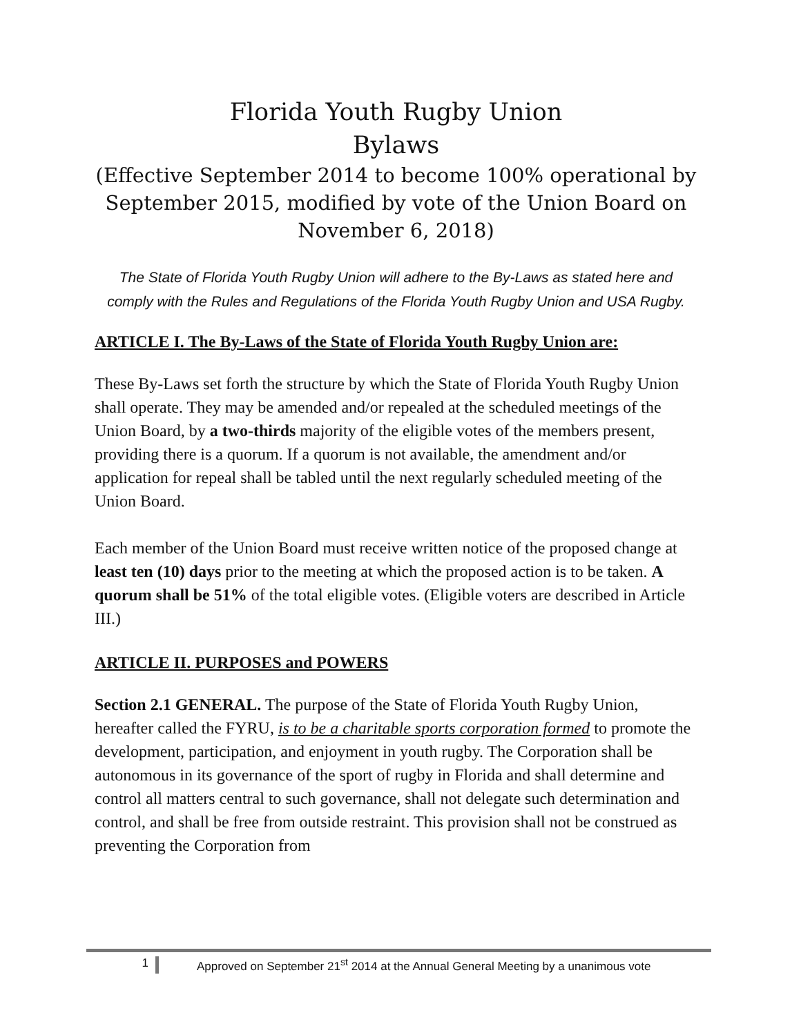Florida Youth Rugby Union
Bylaws
(Effective September 2014 to become 100% operational by September 2015, modified by vote of the Union Board on November 6, 2018)
The State of Florida Youth Rugby Union will adhere to the By-Laws as stated here and comply with the Rules and Regulations of the Florida Youth Rugby Union and USA Rugby.
ARTICLE I. The By-Laws of the State of Florida Youth Rugby Union are:
These By-Laws set forth the structure by which the State of Florida Youth Rugby Union shall operate. They may be amended and/or repealed at the scheduled meetings of the Union Board, by a two-thirds majority of the eligible votes of the members present, providing there is a quorum. If a quorum is not available, the amendment and/or application for repeal shall be tabled until the next regularly scheduled meeting of the Union Board.
Each member of the Union Board must receive written notice of the proposed change at least ten (10) days prior to the meeting at which the proposed action is to be taken. A quorum shall be 51% of the total eligible votes. (Eligible voters are described in Article III.)
ARTICLE II. PURPOSES and POWERS
Section 2.1 GENERAL. The purpose of the State of Florida Youth Rugby Union, hereafter called the FYRU, is to be a charitable sports corporation formed to promote the development, participation, and enjoyment in youth rugby. The Corporation shall be autonomous in its governance of the sport of rugby in Florida and shall determine and control all matters central to such governance, shall not delegate such determination and control, and shall be free from outside restraint. This provision shall not be construed as preventing the Corporation from
1 Approved on September 21<sup>st</sup> 2014 at the Annual General Meeting by a unanimous vote